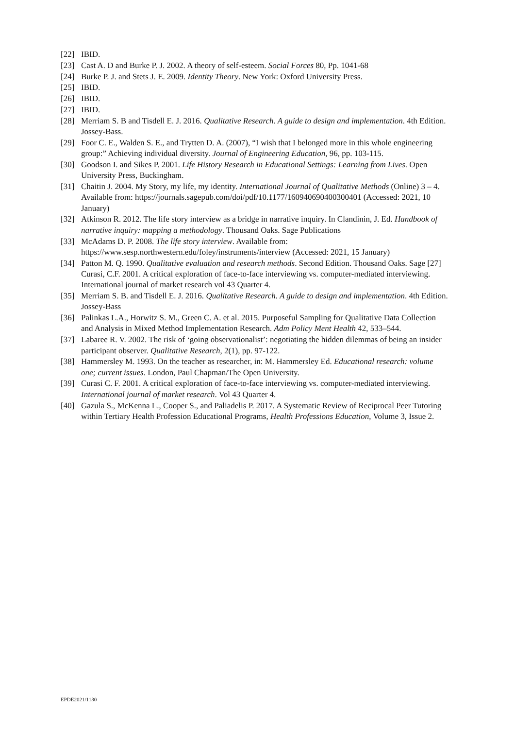[22] IBID.
[23] Cast A. D and Burke P. J. 2002. A theory of self-esteem. Social Forces 80, Pp. 1041-68
[24] Burke P. J. and Stets J. E. 2009. Identity Theory. New York: Oxford University Press.
[25] IBID.
[26] IBID.
[27] IBID.
[28] Merriam S. B and Tisdell E. J. 2016. Qualitative Research. A guide to design and implementation. 4th Edition. Jossey-Bass.
[29] Foor C. E., Walden S. E., and Trytten D. A. (2007), “I wish that I belonged more in this whole engineering group:” Achieving individual diversity. Journal of Engineering Education, 96, pp. 103-115.
[30] Goodson I. and Sikes P. 2001. Life History Research in Educational Settings: Learning from Lives. Open University Press, Buckingham.
[31] Chaitin J. 2004. My Story, my life, my identity. International Journal of Qualitative Methods (Online) 3 – 4. Available from: https://journals.sagepub.com/doi/pdf/10.1177/160940690400300401 (Accessed: 2021, 10 January)
[32] Atkinson R. 2012. The life story interview as a bridge in narrative inquiry. In Clandinin, J. Ed. Handbook of narrative inquiry: mapping a methodology. Thousand Oaks. Sage Publications
[33] McAdams D. P. 2008. The life story interview. Available from: https://www.sesp.northwestern.edu/foley/instruments/interview (Accessed: 2021, 15 January)
[34] Patton M. Q. 1990. Qualitative evaluation and research methods. Second Edition. Thousand Oaks. Sage [27] Curasi, C.F. 2001. A critical exploration of face-to-face interviewing vs. computer-mediated interviewing. International journal of market research vol 43 Quarter 4.
[35] Merriam S. B. and Tisdell E. J. 2016. Qualitative Research. A guide to design and implementation. 4th Edition. Jossey-Bass
[36] Palinkas L.A., Horwitz S. M., Green C. A. et al. 2015. Purposeful Sampling for Qualitative Data Collection and Analysis in Mixed Method Implementation Research. Adm Policy Ment Health 42, 533–544.
[37] Labaree R. V. 2002. The risk of ‘going observationalist’: negotiating the hidden dilemmas of being an insider participant observer. Qualitative Research, 2(1), pp. 97-122.
[38] Hammersley M. 1993. On the teacher as researcher, in: M. Hammersley Ed. Educational research: volume one; current issues. London, Paul Chapman/The Open University.
[39] Curasi C. F. 2001. A critical exploration of face-to-face interviewing vs. computer-mediated interviewing. International journal of market research. Vol 43 Quarter 4.
[40] Gazula S., McKenna L., Cooper S., and Paliadelis P. 2017. A Systematic Review of Reciprocal Peer Tutoring within Tertiary Health Profession Educational Programs, Health Professions Education, Volume 3, Issue 2.
EPDE2021/1130